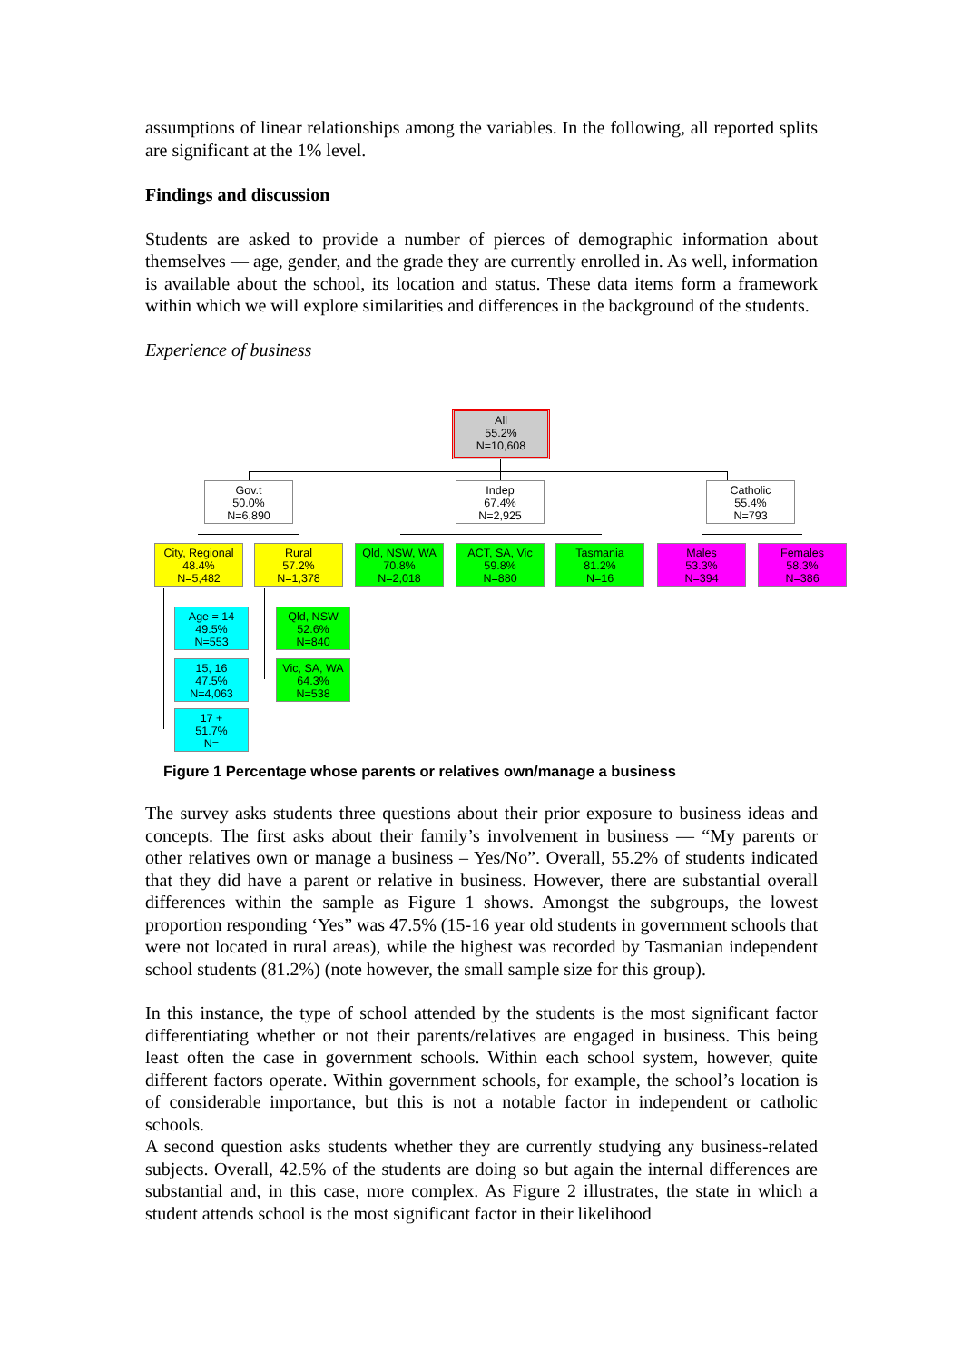assumptions of linear relationships among the variables. In the following, all reported splits are significant at the 1% level.
Findings and discussion
Students are asked to provide a number of pierces of demographic information about themselves — age, gender, and the grade they are currently enrolled in. As well, information is available about the school, its location and status. These data items form a framework within which we will explore similarities and differences in the background of the students.
Experience of business
All
55.2%
N=10,608
Gov.t
50.0%
N=6,890
Indep
67.4%
N=2,925
Catholic
55.4%
N=793
City, Regional
48.4%
N=5,482
Rural
57.2%
N=1,378
Qld, NSW, WA
70.8%
N=2,018
ACT, SA, Vic
59.8%
N=880
Tasmania
81.2%
N=16
Males
53.3%
N=394
Females
58.3%
N=386
Age = 14
49.5%
N=553
15, 16
47.5%
N=4,063
17 +
51.7%
N=
Qld, NSW
52.6%
N=840
Vic, SA, WA
64.3%
N=538
Figure 1 Percentage whose parents or relatives own/manage a business
The survey asks students three questions about their prior exposure to business ideas and concepts. The first asks about their family’s involvement in business — “My parents or other relatives own or manage a business – Yes/No”. Overall, 55.2% of students indicated that they did have a parent or relative in business. However, there are substantial overall differences within the sample as Figure 1 shows. Amongst the subgroups, the lowest proportion responding ‘Yes” was 47.5% (15-16 year old students in government schools that were not located in rural areas), while the highest was recorded by Tasmanian independent school students (81.2%) (note however, the small sample size for this group).
In this instance, the type of school attended by the students is the most significant factor differentiating whether or not their parents/relatives are engaged in business. This being least often the case in government schools. Within each school system, however, quite different factors operate. Within government schools, for example, the school’s location is of considerable importance, but this is not a notable factor in independent or catholic schools.
A second question asks students whether they are currently studying any business-related subjects. Overall, 42.5% of the students are doing so but again the internal differences are substantial and, in this case, more complex. As Figure 2 illustrates, the state in which a student attends school is the most significant factor in their likelihood